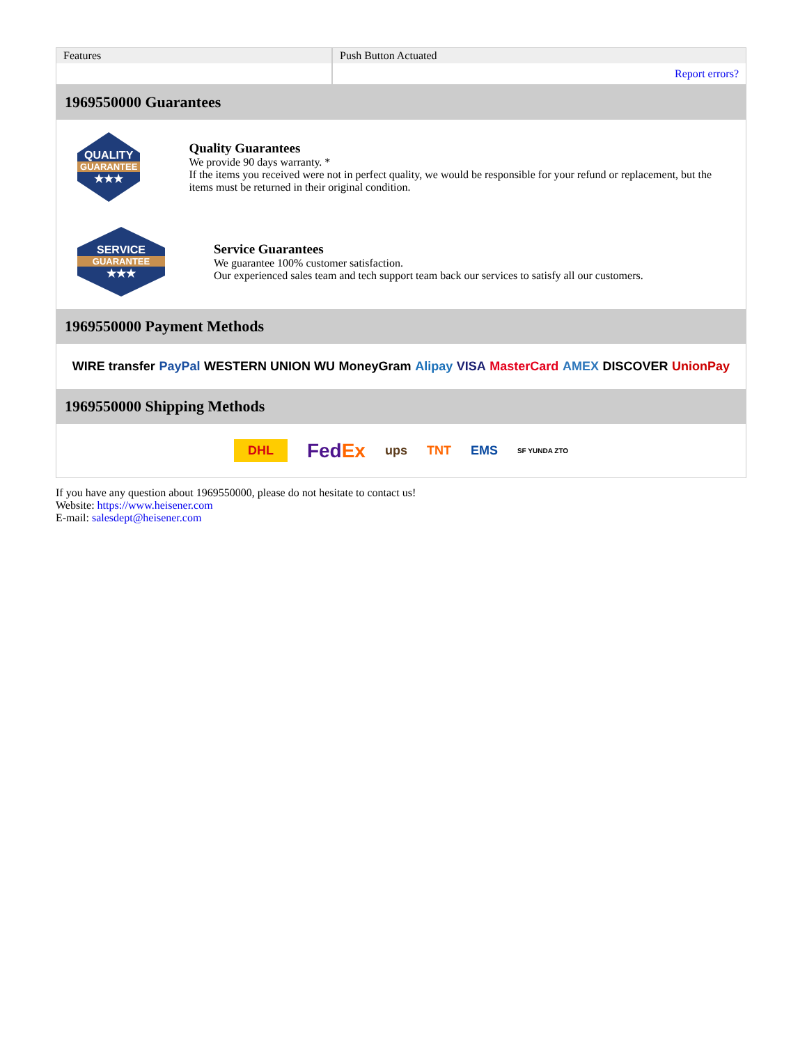| Features | Push Button Actuated |
| | Report errors? |
1969550000 Guarantees
QUALITY
GUARANTEE
★★★
Quality Guarantees
We provide 90 days warranty. *
If the items you received were not in perfect quality, we would be responsible for your refund or replacement, but the items must be returned in their original condition.
SERVICE
GUARANTEE
★★★
Service Guarantees
We guarantee 100% customer satisfaction.
Our experienced sales team and tech support team back our services to satisfy all our customers.
1969550000 Payment Methods
WIRE transfer PayPal WESTERN UNION WU MoneyGram Alipay VISA MasterCard AMEX DISCOVER UnionPay
1969550000 Shipping Methods
DHL FedEx ups TNT EMS SF YUNDA ZTO
If you have any question about 1969550000, please do not hesitate to contact us!
Website: https://www.heisener.com
E-mail: salesdept@heisener.com